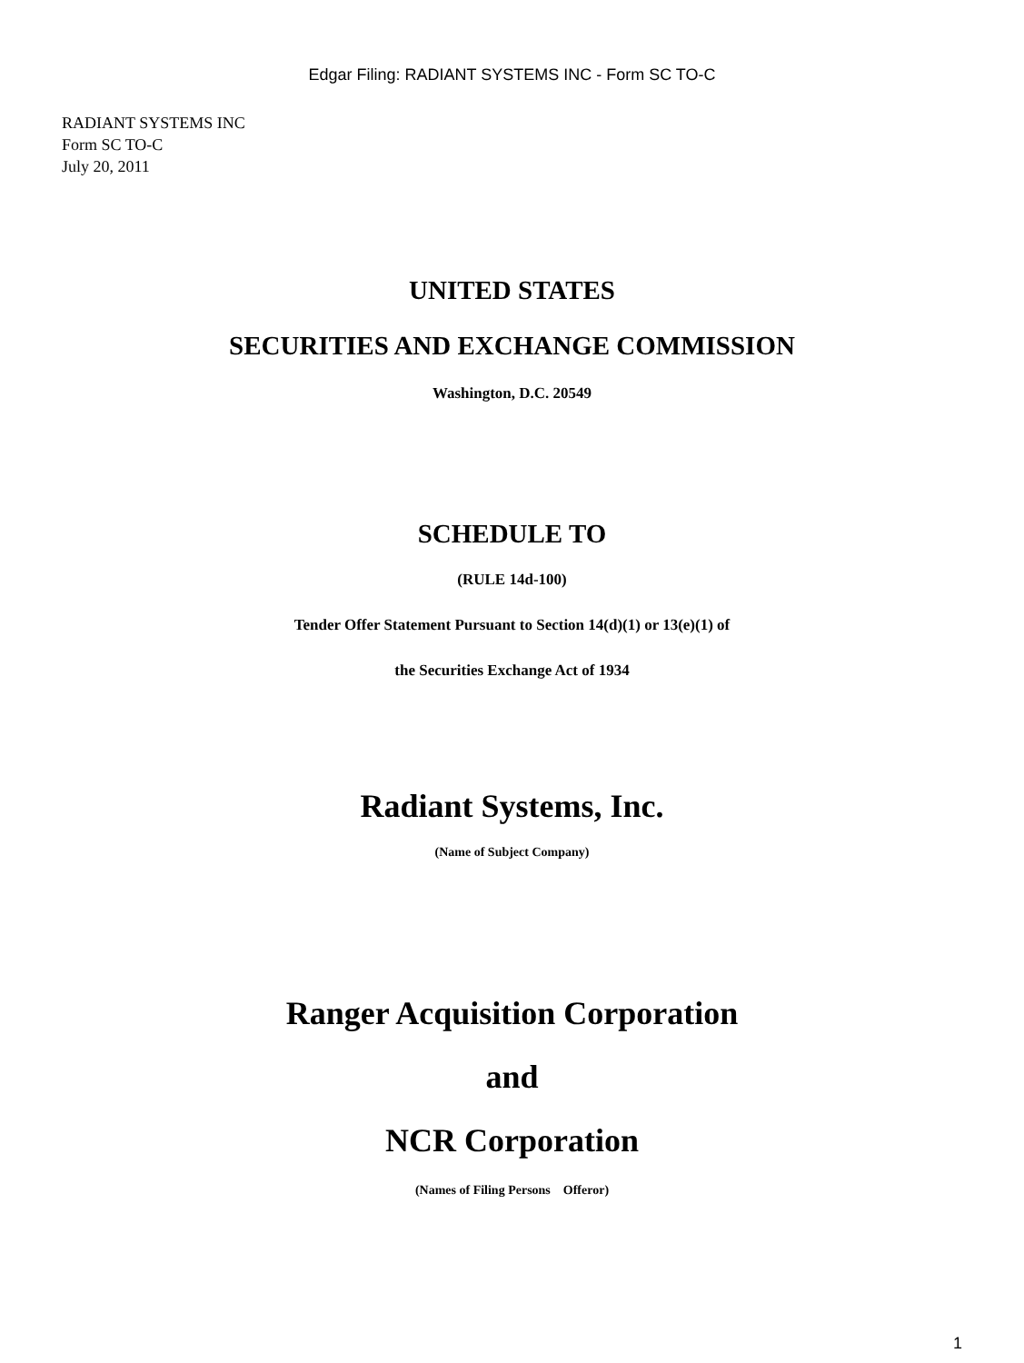Edgar Filing: RADIANT SYSTEMS INC - Form SC TO-C
RADIANT SYSTEMS INC
Form SC TO-C
July 20, 2011
UNITED STATES
SECURITIES AND EXCHANGE COMMISSION
Washington, D.C. 20549
SCHEDULE TO
(RULE 14d-100)
Tender Offer Statement Pursuant to Section 14(d)(1) or 13(e)(1) of
the Securities Exchange Act of 1934
Radiant Systems, Inc.
(Name of Subject Company)
Ranger Acquisition Corporation
and
NCR Corporation
(Names of Filing Persons Offeror)
1